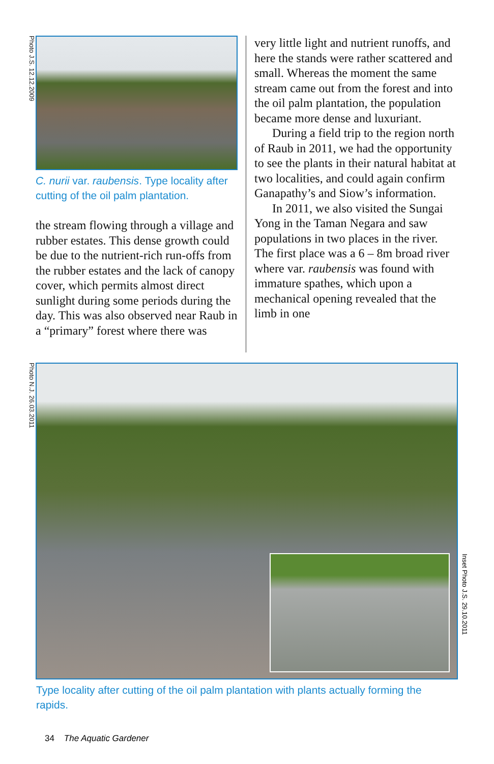Photo J.S. 12.12.2009
C. nurii var. raubensis. Type locality after cutting of the oil palm plantation.
the stream flowing through a village and rubber estates. This dense growth could be due to the nutrient-rich run-offs from the rubber estates and the lack of canopy cover, which permits almost direct sunlight during some periods during the day. This was also observed near Raub in a “primary” forest where there was
very little light and nutrient runoffs, and here the stands were rather scattered and small. Whereas the moment the same stream came out from the forest and into the oil palm plantation, the population became more dense and luxuriant.
During a field trip to the region north of Raub in 2011, we had the opportunity to see the plants in their natural habitat at two localities, and could again confirm Ganapathy’s and Siow’s information.
In 2011, we also visited the Sungai Yong in the Taman Negara and saw populations in two places in the river. The first place was a 6 – 8m broad river where var. raubensis was found with immature spathes, which upon a mechanical opening revealed that the limb in one
Photo N.J. 26.03.2011
Inset Photo J.S. 29.10.2011
Type locality after cutting of the oil palm plantation with plants actually forming the rapids.
34 The Aquatic Gardener